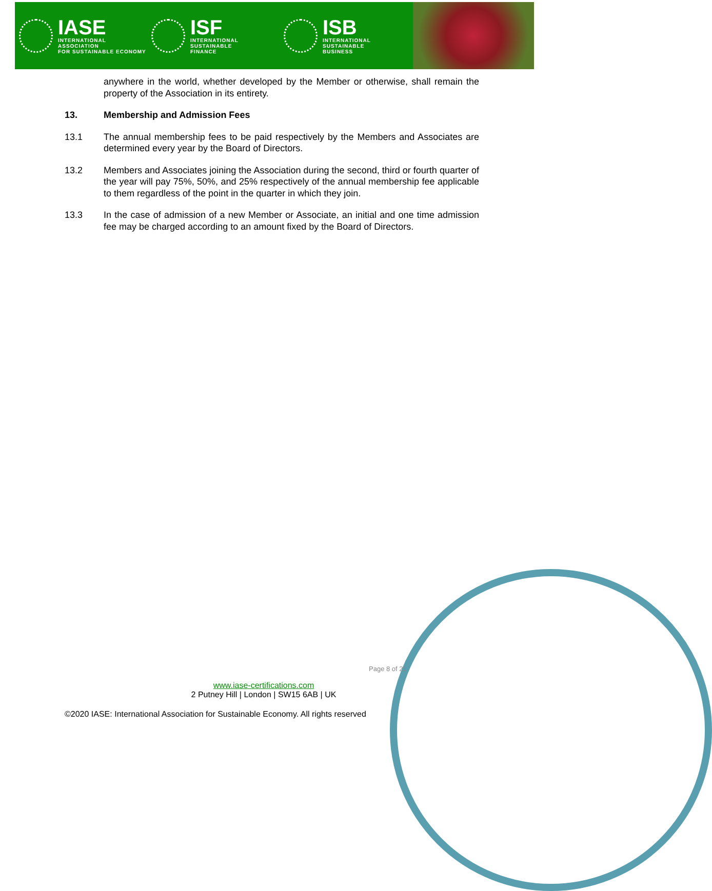IASE
INTERNATIONAL ASSOCIATION
FOR SUSTAINABLE ECONOMY
ISF
INTERNATIONAL SUSTAINABLE
FINANCE
ISB
INTERNATIONAL SUSTAINABLE
BUSINESS
anywhere in the world, whether developed by the Member or otherwise, shall remain the property of the Association in its entirety.
13. Membership and Admission Fees
13.1 The annual membership fees to be paid respectively by the Members and Associates are determined every year by the Board of Directors.
13.2 Members and Associates joining the Association during the second, third or fourth quarter of the year will pay 75%, 50%, and 25% respectively of the annual membership fee applicable to them regardless of the point in the quarter in which they join.
13.3 In the case of admission of a new Member or Associate, an initial and one time admission fee may be charged according to an amount fixed by the Board of Directors.
Page 8 of 21
www.iase-certifications.com
2 Putney Hill | London | SW15 6AB | UK
©2020 IASE: International Association for Sustainable Economy. All rights reserved